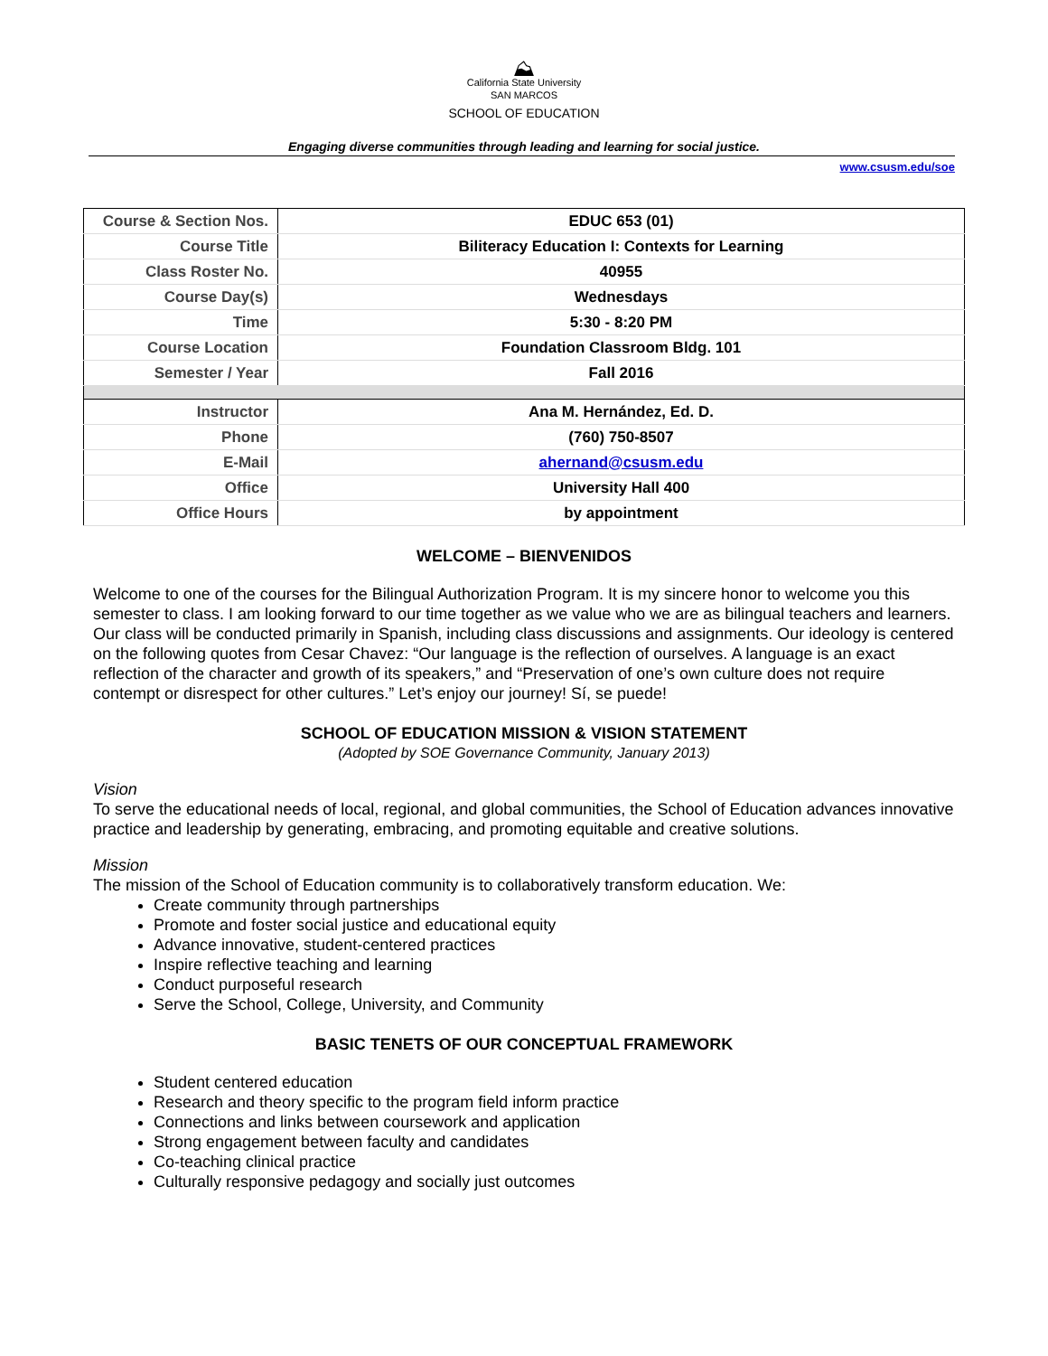⛰
California State University
SAN MARCOS
SCHOOL OF EDUCATION
Engaging diverse communities through leading and learning for social justice.
www.csusm.edu/soe
| Course & Section Nos. | EDUC 653 (01) |
| Course Title | Biliteracy Education I: Contexts for Learning |
| Class Roster No. | 40955 |
| Course Day(s) | Wednesdays |
| Time | 5:30 - 8:20 PM |
| Course Location | Foundation Classroom Bldg. 101 |
| Semester / Year | Fall 2016 |
| Instructor | Ana M. Hernández, Ed. D. |
| Phone | (760) 750-8507 |
| E-Mail | ahernand@csusm.edu |
| Office | University Hall 400 |
| Office Hours | by appointment |
WELCOME – BIENVENIDOS
Welcome to one of the courses for the Bilingual Authorization Program. It is my sincere honor to welcome you this semester to class. I am looking forward to our time together as we value who we are as bilingual teachers and learners. Our class will be conducted primarily in Spanish, including class discussions and assignments. Our ideology is centered on the following quotes from Cesar Chavez: “Our language is the reflection of ourselves. A language is an exact reflection of the character and growth of its speakers,” and “Preservation of one’s own culture does not require contempt or disrespect for other cultures.” Let’s enjoy our journey! Sí, se puede!
SCHOOL OF EDUCATION MISSION & VISION STATEMENT
(Adopted by SOE Governance Community, January 2013)
Vision
To serve the educational needs of local, regional, and global communities, the School of Education advances innovative practice and leadership by generating, embracing, and promoting equitable and creative solutions.
Mission
The mission of the School of Education community is to collaboratively transform education. We:
Create community through partnerships
Promote and foster social justice and educational equity
Advance innovative, student-centered practices
Inspire reflective teaching and learning
Conduct purposeful research
Serve the School, College, University, and Community
BASIC TENETS OF OUR CONCEPTUAL FRAMEWORK
Student centered education
Research and theory specific to the program field inform practice
Connections and links between coursework and application
Strong engagement between faculty and candidates
Co-teaching clinical practice
Culturally responsive pedagogy and socially just outcomes